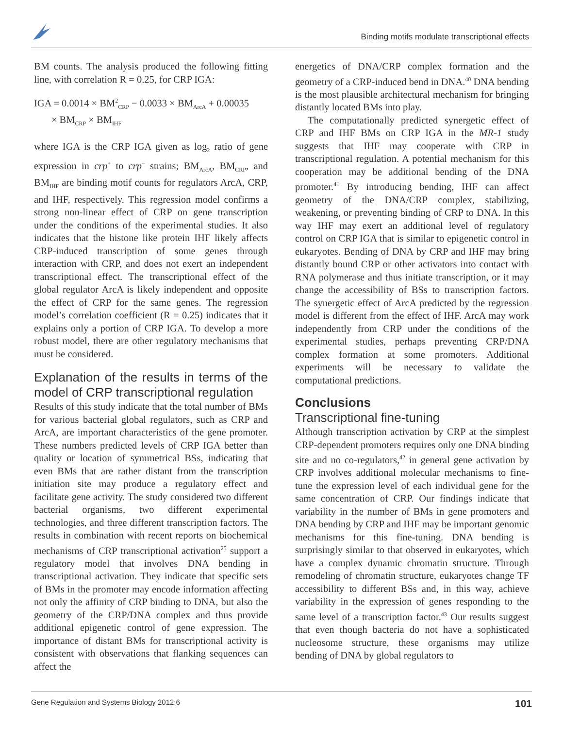Binding motifs modulate transcriptional effects
BM counts. The analysis produced the following fitting line, with correlation R = 0.25, for CRP IGA:
IGA = 0.0014 × BM<sup>2</sup><sub>CRP</sub> − 0.0033 × BM<sub>ArcA</sub> + 0.00035
× BM<sub>CRP</sub> × BM<sub>IHF</sub>
where IGA is the CRP IGA given as log<sub>2</sub> ratio of gene expression in crp<sup>+</sup> to crp<sup>−</sup> strains; BM<sub>ArcA</sub>, BM<sub>CRP</sub>, and BM<sub>IHF</sub> are binding motif counts for regulators ArcA, CRP, and IHF, respectively. This regression model confirms a strong non-linear effect of CRP on gene transcription under the conditions of the experimental studies. It also indicates that the histone like protein IHF likely affects CRP-induced transcription of some genes through interaction with CRP, and does not exert an independent transcriptional effect. The transcriptional effect of the global regulator ArcA is likely independent and opposite the effect of CRP for the same genes. The regression model’s correlation coefficient (R = 0.25) indicates that it explains only a portion of CRP IGA. To develop a more robust model, there are other regulatory mechanisms that must be considered.
Explanation of the results in terms of the model of CRP transcriptional regulation
Results of this study indicate that the total number of BMs for various bacterial global regulators, such as CRP and ArcA, are important characteristics of the gene promoter. These numbers predicted levels of CRP IGA better than quality or location of symmetrical BSs, indicating that even BMs that are rather distant from the transcription initiation site may produce a regulatory effect and facilitate gene activity. The study considered two different bacterial organisms, two different experimental technologies, and three different transcription factors. The results in combination with recent reports on biochemical mechanisms of CRP transcriptional activation<sup>25</sup> support a regulatory model that involves DNA bending in transcriptional activation. They indicate that specific sets of BMs in the promoter may encode information affecting not only the affinity of CRP binding to DNA, but also the geometry of the CRP/DNA complex and thus provide additional epigenetic control of gene expression. The importance of distant BMs for transcriptional activity is consistent with observations that flanking sequences can affect the
energetics of DNA/CRP complex formation and the geometry of a CRP-induced bend in DNA.<sup>40</sup> DNA bending is the most plausible architectural mechanism for bringing distantly located BMs into play.
The computationally predicted synergetic effect of CRP and IHF BMs on CRP IGA in the MR-1 study suggests that IHF may cooperate with CRP in transcriptional regulation. A potential mechanism for this cooperation may be additional bending of the DNA promoter.<sup>41</sup> By introducing bending, IHF can affect geometry of the DNA/CRP complex, stabilizing, weakening, or preventing binding of CRP to DNA. In this way IHF may exert an additional level of regulatory control on CRP IGA that is similar to epigenetic control in eukaryotes. Bending of DNA by CRP and IHF may bring distantly bound CRP or other activators into contact with RNA polymerase and thus initiate transcription, or it may change the accessibility of BSs to transcription factors. The synergetic effect of ArcA predicted by the regression model is different from the effect of IHF. ArcA may work independently from CRP under the conditions of the experimental studies, perhaps preventing CRP/DNA complex formation at some promoters. Additional experiments will be necessary to validate the computational predictions.
Conclusions
Transcriptional fine-tuning
Although transcription activation by CRP at the simplest CRP-dependent promoters requires only one DNA binding site and no co-regulators,<sup>42</sup> in general gene activation by CRP involves additional molecular mechanisms to fine-tune the expression level of each individual gene for the same concentration of CRP. Our findings indicate that variability in the number of BMs in gene promoters and DNA bending by CRP and IHF may be important genomic mechanisms for this fine-tuning. DNA bending is surprisingly similar to that observed in eukaryotes, which have a complex dynamic chromatin structure. Through remodeling of chromatin structure, eukaryotes change TF accessibility to different BSs and, in this way, achieve variability in the expression of genes responding to the same level of a transcription factor.<sup>43</sup> Our results suggest that even though bacteria do not have a sophisticated nucleosome structure, these organisms may utilize bending of DNA by global regulators to
Gene Regulation and Systems Biology 2012:6 101